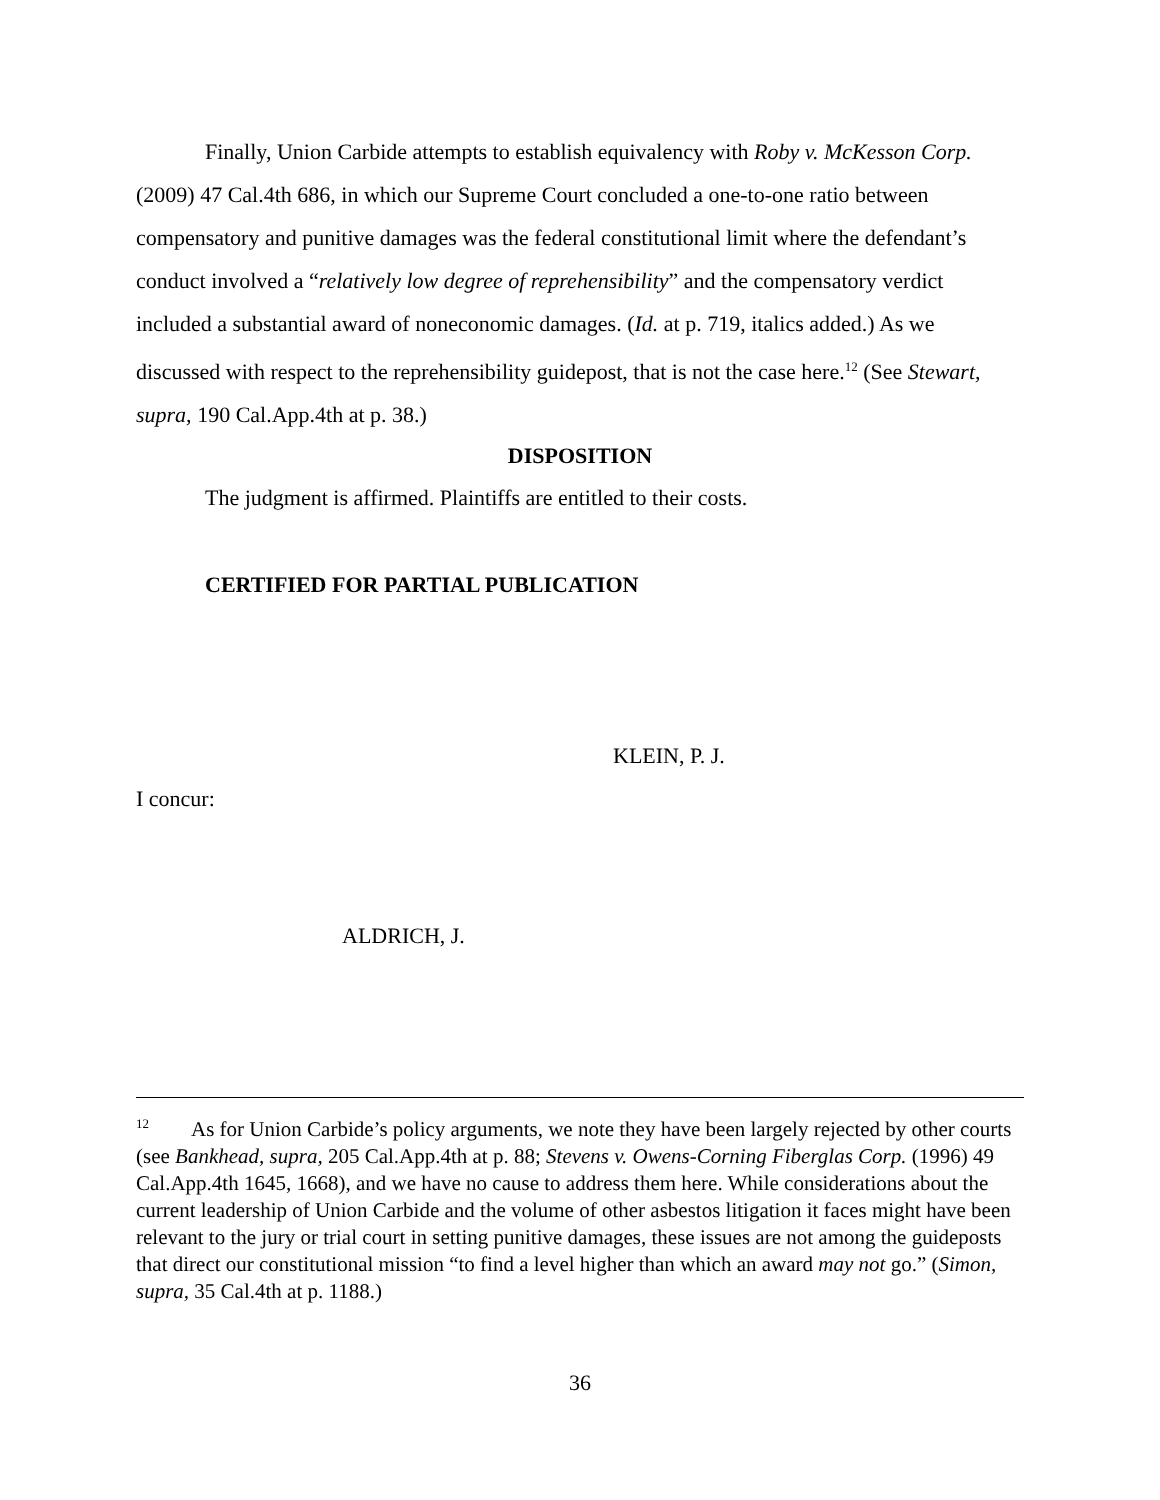Finally, Union Carbide attempts to establish equivalency with Roby v. McKesson Corp. (2009) 47 Cal.4th 686, in which our Supreme Court concluded a one-to-one ratio between compensatory and punitive damages was the federal constitutional limit where the defendant’s conduct involved a “relatively low degree of reprehensibility” and the compensatory verdict included a substantial award of noneconomic damages. (Id. at p. 719, italics added.) As we discussed with respect to the reprehensibility guidepost, that is not the case here.<sup>12</sup> (See Stewart, supra, 190 Cal.App.4th at p. 38.)
DISPOSITION
The judgment is affirmed. Plaintiffs are entitled to their costs.
CERTIFIED FOR PARTIAL PUBLICATION
KLEIN, P. J.
I concur:
ALDRICH, J.
<sup>12</sup> As for Union Carbide’s policy arguments, we note they have been largely rejected by other courts (see Bankhead, supra, 205 Cal.App.4th at p. 88; Stevens v. Owens-Corning Fiberglas Corp. (1996) 49 Cal.App.4th 1645, 1668), and we have no cause to address them here. While considerations about the current leadership of Union Carbide and the volume of other asbestos litigation it faces might have been relevant to the jury or trial court in setting punitive damages, these issues are not among the guideposts that direct our constitutional mission “to find a level higher than which an award may not go.” (Simon, supra, 35 Cal.4th at p. 1188.)
36